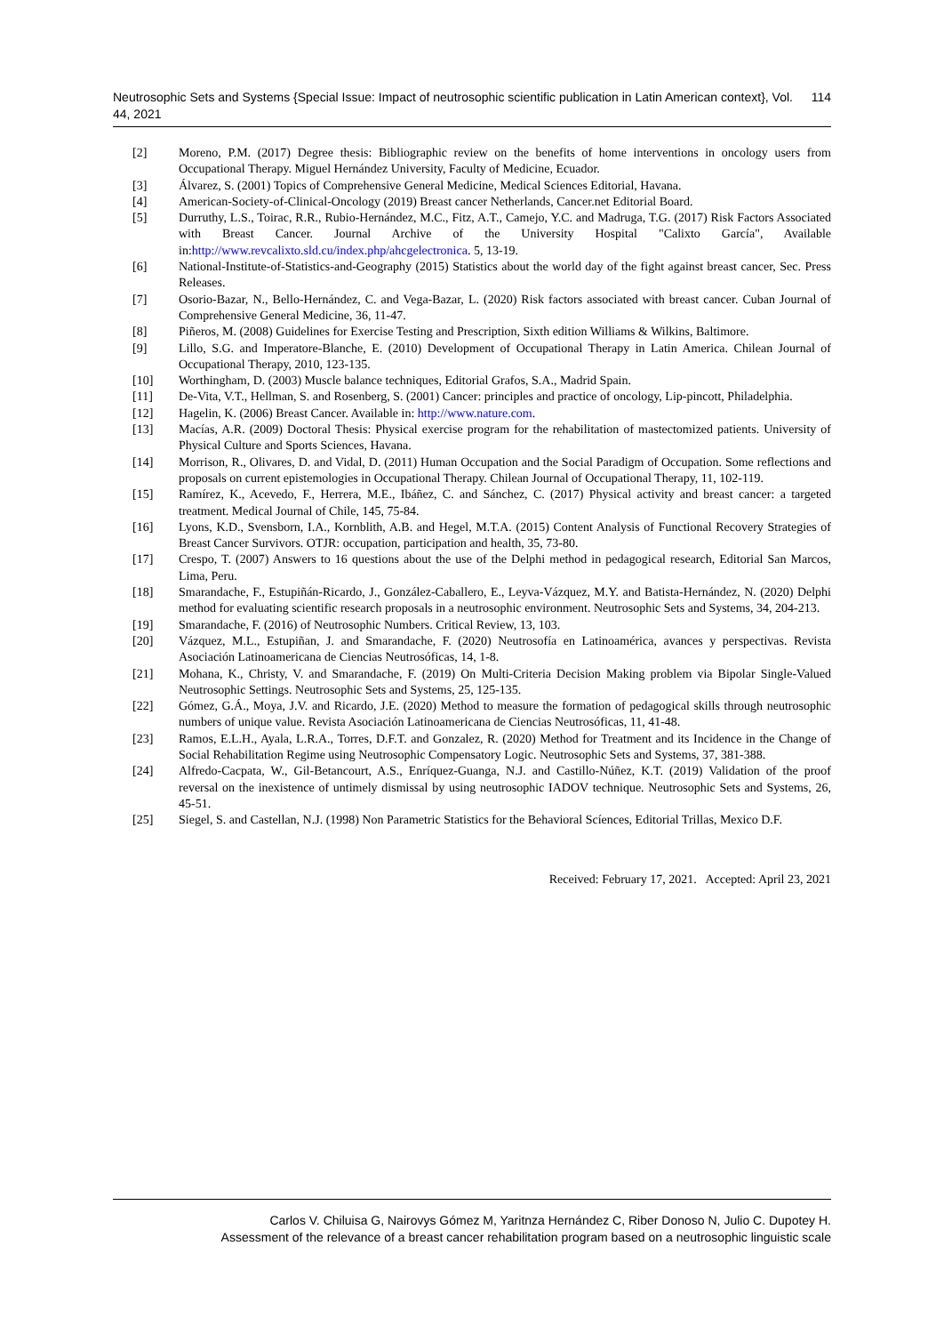Neutrosophic Sets and Systems {Special Issue: Impact of neutrosophic scientific publication in Latin American context}, Vol. 44, 2021 114
[2] Moreno, P.M. (2017) Degree thesis: Bibliographic review on the benefits of home interventions in oncology users from Occupational Therapy. Miguel Hernández University, Faculty of Medicine, Ecuador.
[3] Álvarez, S. (2001) Topics of Comprehensive General Medicine, Medical Sciences Editorial, Havana.
[4] American-Society-of-Clinical-Oncology (2019) Breast cancer Netherlands, Cancer.net Editorial Board.
[5] Durruthy, L.S., Toirac, R.R., Rubio-Hernández, M.C., Fitz, A.T., Camejo, Y.C. and Madruga, T.G. (2017) Risk Factors Associated with Breast Cancer. Journal Archive of the University Hospital "Calixto García", Available in:http://www.revcalixto.sld.cu/index.php/ahcgelectronica. 5, 13-19.
[6] National-Institute-of-Statistics-and-Geography (2015) Statistics about the world day of the fight against breast cancer, Sec. Press Releases.
[7] Osorio-Bazar, N., Bello-Hernández, C. and Vega-Bazar, L. (2020) Risk factors associated with breast cancer. Cuban Journal of Comprehensive General Medicine, 36, 11-47.
[8] Piñeros, M. (2008) Guidelines for Exercise Testing and Prescription, Sixth edition Williams & Wilkins, Baltimore.
[9] Lillo, S.G. and Imperatore-Blanche, E. (2010) Development of Occupational Therapy in Latin America. Chilean Journal of Occupational Therapy, 2010, 123-135.
[10] Worthingham, D. (2003) Muscle balance techniques, Editorial Grafos, S.A., Madrid Spain.
[11] De-Vita, V.T., Hellman, S. and Rosenberg, S. (2001) Cancer: principles and practice of oncology, Lip-pincott, Philadelphia.
[12] Hagelin, K. (2006) Breast Cancer. Available in: http://www.nature.com.
[13] Macías, A.R. (2009) Doctoral Thesis: Physical exercise program for the rehabilitation of mastectomized patients. University of Physical Culture and Sports Sciences, Havana.
[14] Morrison, R., Olivares, D. and Vidal, D. (2011) Human Occupation and the Social Paradigm of Occupation. Some reflections and proposals on current epistemologies in Occupational Therapy. Chilean Journal of Occupational Therapy, 11, 102-119.
[15] Ramírez, K., Acevedo, F., Herrera, M.E., Ibáñez, C. and Sánchez, C. (2017) Physical activity and breast cancer: a targeted treatment. Medical Journal of Chile, 145, 75-84.
[16] Lyons, K.D., Svensborn, I.A., Kornblith, A.B. and Hegel, M.T.A. (2015) Content Analysis of Functional Recovery Strategies of Breast Cancer Survivors. OTJR: occupation, participation and health, 35, 73-80.
[17] Crespo, T. (2007) Answers to 16 questions about the use of the Delphi method in pedagogical research, Editorial San Marcos, Lima, Peru.
[18] Smarandache, F., Estupiñán-Ricardo, J., González-Caballero, E., Leyva-Vázquez, M.Y. and Batista-Hernández, N. (2020) Delphi method for evaluating scientific research proposals in a neutrosophic environment. Neutrosophic Sets and Systems, 34, 204-213.
[19] Smarandache, F. (2016) of Neutrosophic Numbers. Critical Review, 13, 103.
[20] Vázquez, M.L., Estupiñan, J. and Smarandache, F. (2020) Neutrosofía en Latinoamérica, avances y perspectivas. Revista Asociación Latinoamericana de Ciencias Neutrosóficas, 14, 1-8.
[21] Mohana, K., Christy, V. and Smarandache, F. (2019) On Multi-Criteria Decision Making problem via Bipolar Single-Valued Neutrosophic Settings. Neutrosophic Sets and Systems, 25, 125-135.
[22] Gómez, G.Á., Moya, J.V. and Ricardo, J.E. (2020) Method to measure the formation of pedagogical skills through neutrosophic numbers of unique value. Revista Asociación Latinoamericana de Ciencias Neutrosóficas, 11, 41-48.
[23] Ramos, E.L.H., Ayala, L.R.A., Torres, D.F.T. and Gonzalez, R. (2020) Method for Treatment and its Incidence in the Change of Social Rehabilitation Regime using Neutrosophic Compensatory Logic. Neutrosophic Sets and Systems, 37, 381-388.
[24] Alfredo-Cacpata, W., Gil-Betancourt, A.S., Enríquez-Guanga, N.J. and Castillo-Núñez, K.T. (2019) Validation of the proof reversal on the inexistence of untimely dismissal by using neutrosophic IADOV technique. Neutrosophic Sets and Systems, 26, 45-51.
[25] Siegel, S. and Castellan, N.J. (1998) Non Parametric Statistics for the Behavioral Scíences, Editorial Trillas, Mexico D.F.
Received: February 17, 2021. Accepted: April 23, 2021
Carlos V. Chiluisa G, Nairovys Gómez M, Yaritnza Hernández C, Riber Donoso N, Julio C. Dupotey H.
Assessment of the relevance of a breast cancer rehabilitation program based on a neutrosophic linguistic scale